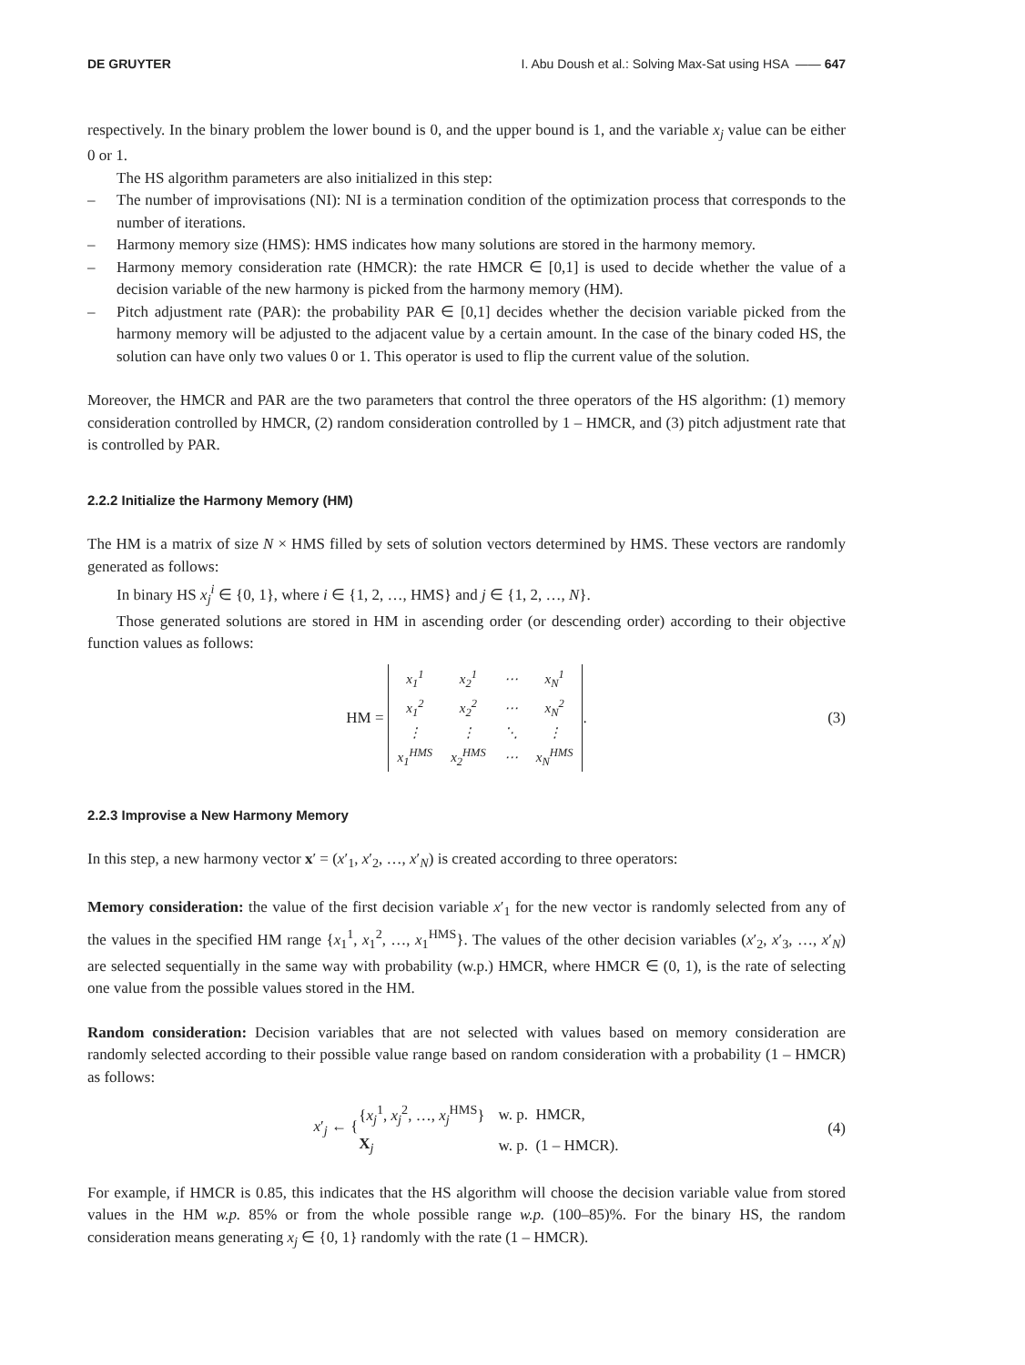DE GRUYTER I. Abu Doush et al.: Solving Max-Sat using HSA —— 647
respectively. In the binary problem the lower bound is 0, and the upper bound is 1, and the variable x<sub>j</sub> value can be either 0 or 1.
The HS algorithm parameters are also initialized in this step:
– The number of improvisations (NI): NI is a termination condition of the optimization process that corresponds to the number of iterations.
– Harmony memory size (HMS): HMS indicates how many solutions are stored in the harmony memory.
– Harmony memory consideration rate (HMCR): the rate HMCR ∈ [0,1] is used to decide whether the value of a decision variable of the new harmony is picked from the harmony memory (HM).
– Pitch adjustment rate (PAR): the probability PAR ∈ [0,1] decides whether the decision variable picked from the harmony memory will be adjusted to the adjacent value by a certain amount. In the case of the binary coded HS, the solution can have only two values 0 or 1. This operator is used to flip the current value of the solution.
Moreover, the HMCR and PAR are the two parameters that control the three operators of the HS algorithm: (1) memory consideration controlled by HMCR, (2) random consideration controlled by 1 – HMCR, and (3) pitch adjustment rate that is controlled by PAR.
2.2.2 Initialize the Harmony Memory (HM)
The HM is a matrix of size N × HMS filled by sets of solution vectors determined by HMS. These vectors are randomly generated as follows:
In binary HS x<sub>j</sub><sup>i</sup> ∈ {0, 1}, where i ∈ {1, 2, …, HMS} and j ∈ {1, 2, …, N}.
Those generated solutions are stored in HM in ascending order (or descending order) according to their objective function values as follows:
HM =
| x<sub>1</sub><sup>1</sup> | x<sub>2</sub><sup>1</sup> | ⋯ | x<sub>N</sub><sup>1</sup> |
| x<sub>1</sub><sup>2</sup> | x<sub>2</sub><sup>2</sup> | ⋯ | x<sub>N</sub><sup>2</sup> |
| ⋮ | ⋮ | ⋱ | ⋮ |
| x<sub>1</sub><sup>HMS</sup> | x<sub>2</sub><sup>HMS</sup> | ⋯ | x<sub>N</sub><sup>HMS</sup> |
. (3)
2.2.3 Improvise a New Harmony Memory
In this step, a new harmony vector x′ = (x′<sub>1</sub>, x′<sub>2</sub>, …, x′<sub>N</sub>) is created according to three operators:
Memory consideration: the value of the first decision variable x′<sub>1</sub> for the new vector is randomly selected from any of the values in the specified HM range {x<sub>1</sub><sup>1</sup>, x<sub>1</sub><sup>2</sup>, …, x<sub>1</sub><sup>HMS</sup>}. The values of the other decision variables (x′<sub>2</sub>, x′<sub>3</sub>, …, x′<sub>N</sub>) are selected sequentially in the same way with probability (w.p.) HMCR, where HMCR ∈ (0, 1), is the rate of selecting one value from the possible values stored in the HM.
Random consideration: Decision variables that are not selected with values based on memory consideration are randomly selected according to their possible value range based on random consideration with a probability (1 – HMCR) as follows:
x′<sub>j</sub> ← {
| { x<sub>j</sub><sup>1</sup>, x<sub>j</sub><sup>2</sup>, …, x<sub>j</sub><sup>HMS</sup>} | w. p. HMCR, |
| X<sub>j</sub> | w. p. (1 – HMCR). |
(4)
For example, if HMCR is 0.85, this indicates that the HS algorithm will choose the decision variable value from stored values in the HM w.p. 85% or from the whole possible range w.p. (100–85)%. For the binary HS, the random consideration means generating x<sub>j</sub> ∈ {0, 1} randomly with the rate (1 – HMCR).